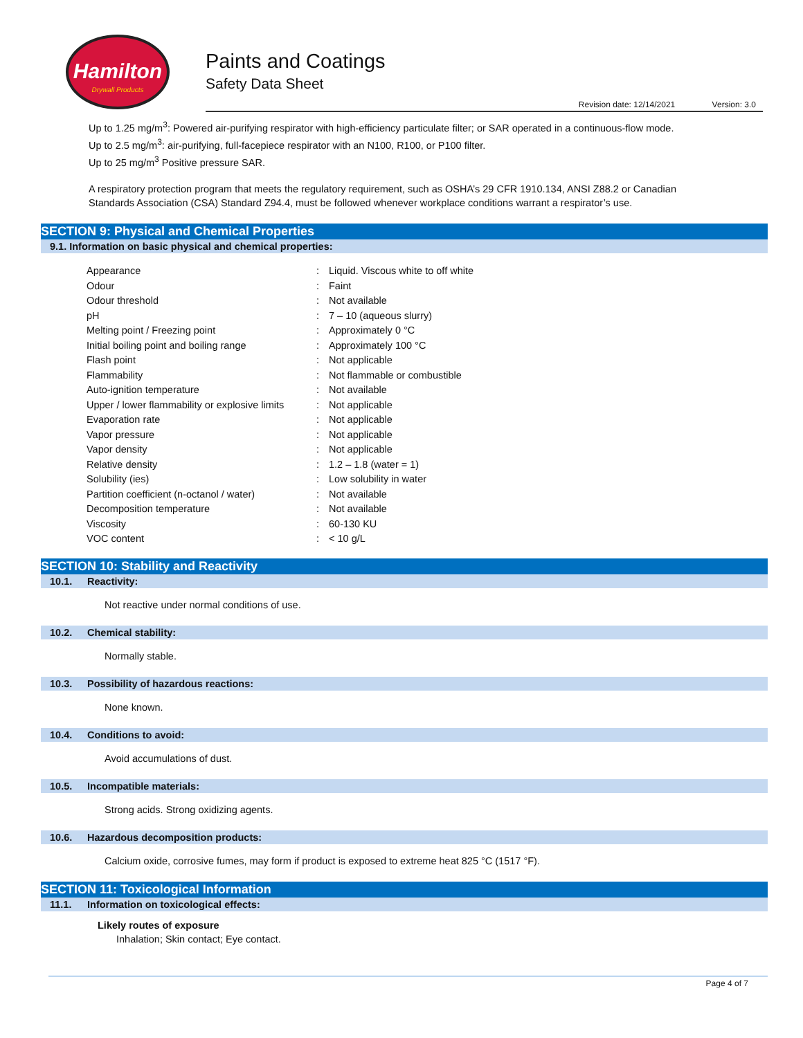Hamilton
Drywall Products
Paints and Coatings
Safety Data Sheet
Revision date: 12/14/2021 Version: 3.0
Up to 1.25 mg/m<sup>3</sup>: Powered air-purifying respirator with high-efficiency particulate filter; or SAR operated in a continuous-flow mode.
Up to 2.5 mg/m<sup>3</sup>: air-purifying, full-facepiece respirator with an N100, R100, or P100 filter.
Up to 25 mg/m<sup>3</sup> Positive pressure SAR.
A respiratory protection program that meets the regulatory requirement, such as OSHA’s 29 CFR 1910.134, ANSI Z88.2 or Canadian Standards Association (CSA) Standard Z94.4, must be followed whenever workplace conditions warrant a respirator’s use.
SECTION 9: Physical and Chemical Properties
9.1. Information on basic physical and chemical properties:
| Appearance | : | Liquid. Viscous white to off white |
| Odour | : | Faint |
| Odour threshold | : | Not available |
| pH | : | 7 – 10 (aqueous slurry) |
| Melting point / Freezing point | : | Approximately 0 °C |
| Initial boiling point and boiling range | : | Approximately 100 °C |
| Flash point | : | Not applicable |
| Flammability | : | Not flammable or combustible |
| Auto-ignition temperature | : | Not available |
| Upper / lower flammability or explosive limits | : | Not applicable |
| Evaporation rate | : | Not applicable |
| Vapor pressure | : | Not applicable |
| Vapor density | : | Not applicable |
| Relative density | : | 1.2 – 1.8 (water = 1) |
| Solubility (ies) | : | Low solubility in water |
| Partition coefficient (n-octanol / water) | : | Not available |
| Decomposition temperature | : | Not available |
| Viscosity | : | 60-130 KU |
| VOC content | : | < 10 g/L |
SECTION 10: Stability and Reactivity
10.1. Reactivity:
Not reactive under normal conditions of use.
10.2. Chemical stability:
Normally stable.
10.3. Possibility of hazardous reactions:
None known.
10.4. Conditions to avoid:
Avoid accumulations of dust.
10.5. Incompatible materials:
Strong acids. Strong oxidizing agents.
10.6. Hazardous decomposition products:
Calcium oxide, corrosive fumes, may form if product is exposed to extreme heat 825 °C (1517 °F).
SECTION 11: Toxicological Information
11.1. Information on toxicological effects:
Likely routes of exposure
Inhalation; Skin contact; Eye contact.
Page 4 of 7